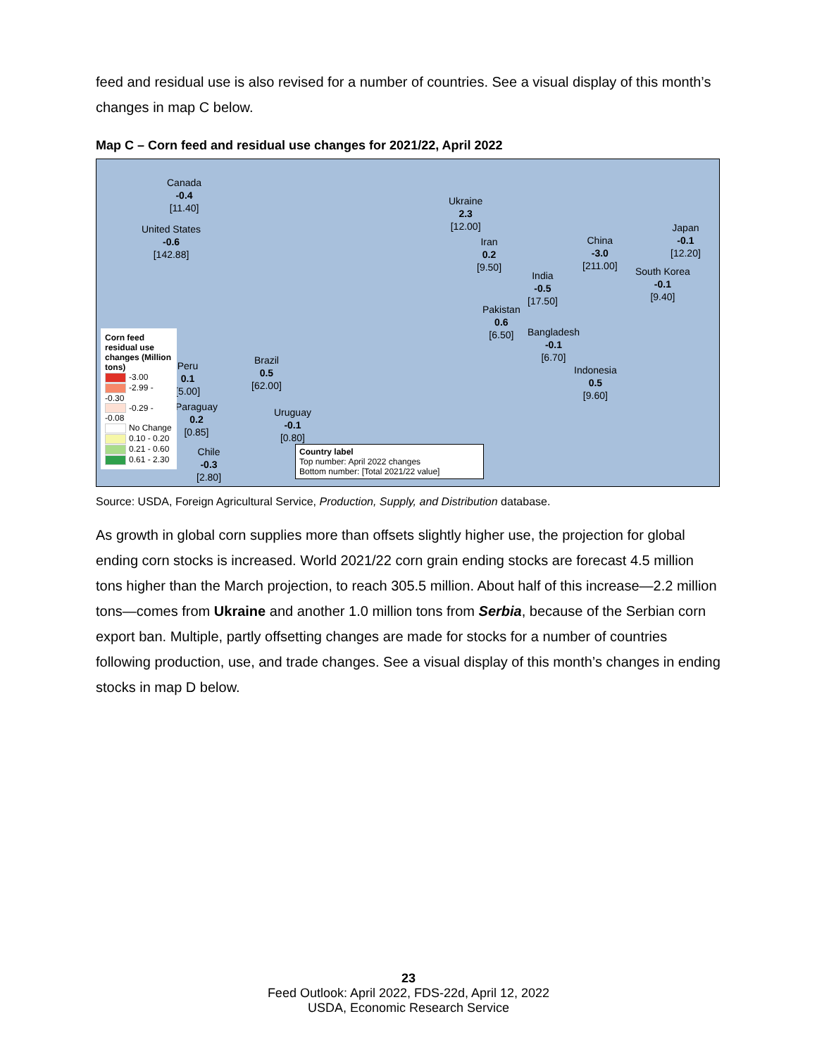feed and residual use is also revised for a number of countries. See a visual display of this month’s changes in map C below.
Map C – Corn feed and residual use changes for 2021/22, April 2022
Canada
-0.4
[11.40]
United States
-0.6
[142.88]
Ukraine
2.3
[12.00]
Iran
0.2
[9.50]
China
-3.0
[211.00]
Japan
-0.1
[12.20]
South Korea
-0.1
[9.40]
India
-0.5
[17.50]
Pakistan
0.6
[6.50]
Bangladesh
-0.1
[6.70]
Indonesia
0.5
[9.60]
Brazil
0.5
[62.00]
Peru
0.1
[5.00]
Paraguay
0.2
[0.85]
Uruguay
-0.1
[0.80]
Chile
-0.3
[2.80]
Corn feed residual use changes (Million tons)
-3.00
-2.99 - -0.30
-0.29 - -0.08
No Change
0.10 - 0.20
0.21 - 0.60
0.61 - 2.30
Country label
Top number: April 2022 changes
Bottom number: [Total 2021/22 value]
Source: USDA, Foreign Agricultural Service, Production, Supply, and Distribution database.
As growth in global corn supplies more than offsets slightly higher use, the projection for global ending corn stocks is increased. World 2021/22 corn grain ending stocks are forecast 4.5 million tons higher than the March projection, to reach 305.5 million. About half of this increase—2.2 million tons—comes from Ukraine and another 1.0 million tons from Serbia, because of the Serbian corn export ban. Multiple, partly offsetting changes are made for stocks for a number of countries following production, use, and trade changes. See a visual display of this month’s changes in ending stocks in map D below.
23
Feed Outlook: April 2022, FDS-22d, April 12, 2022
USDA, Economic Research Service